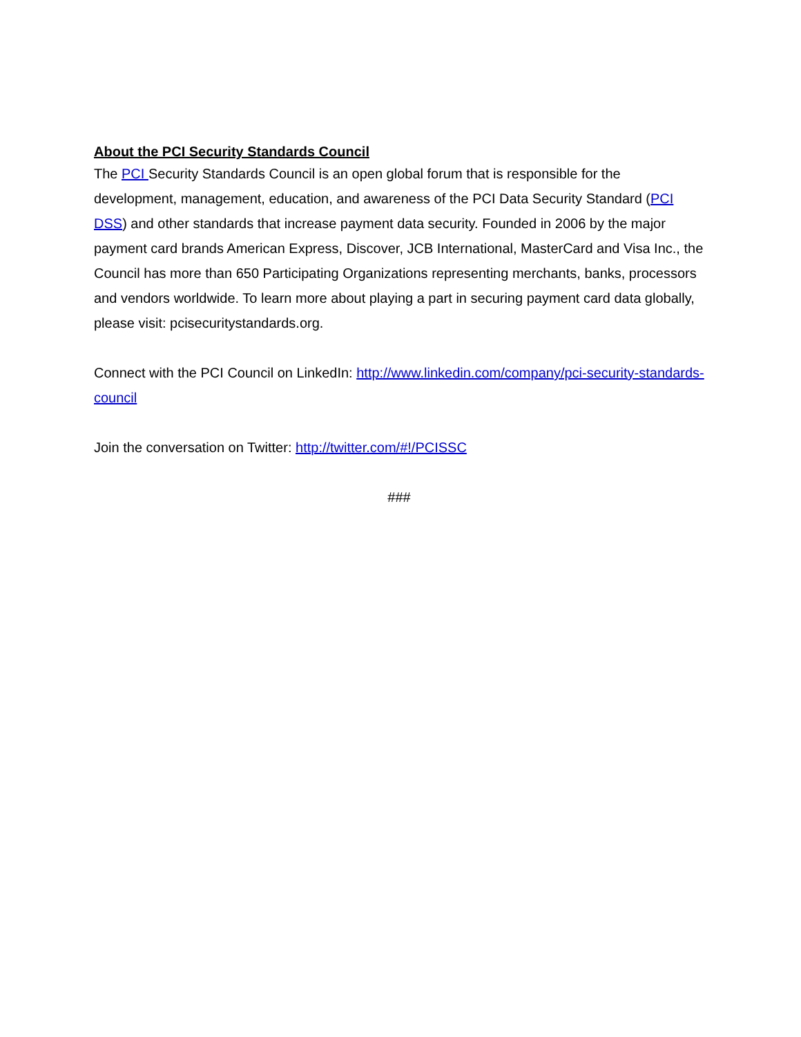About the PCI Security Standards Council
The PCI Security Standards Council is an open global forum that is responsible for the development, management, education, and awareness of the PCI Data Security Standard (PCI DSS) and other standards that increase payment data security. Founded in 2006 by the major payment card brands American Express, Discover, JCB International, MasterCard and Visa Inc., the Council has more than 650 Participating Organizations representing merchants, banks, processors and vendors worldwide. To learn more about playing a part in securing payment card data globally, please visit: pcisecuritystandards.org.
Connect with the PCI Council on LinkedIn: http://www.linkedin.com/company/pci-security-standards-council
Join the conversation on Twitter: http://twitter.com/#!/PCISSC
###